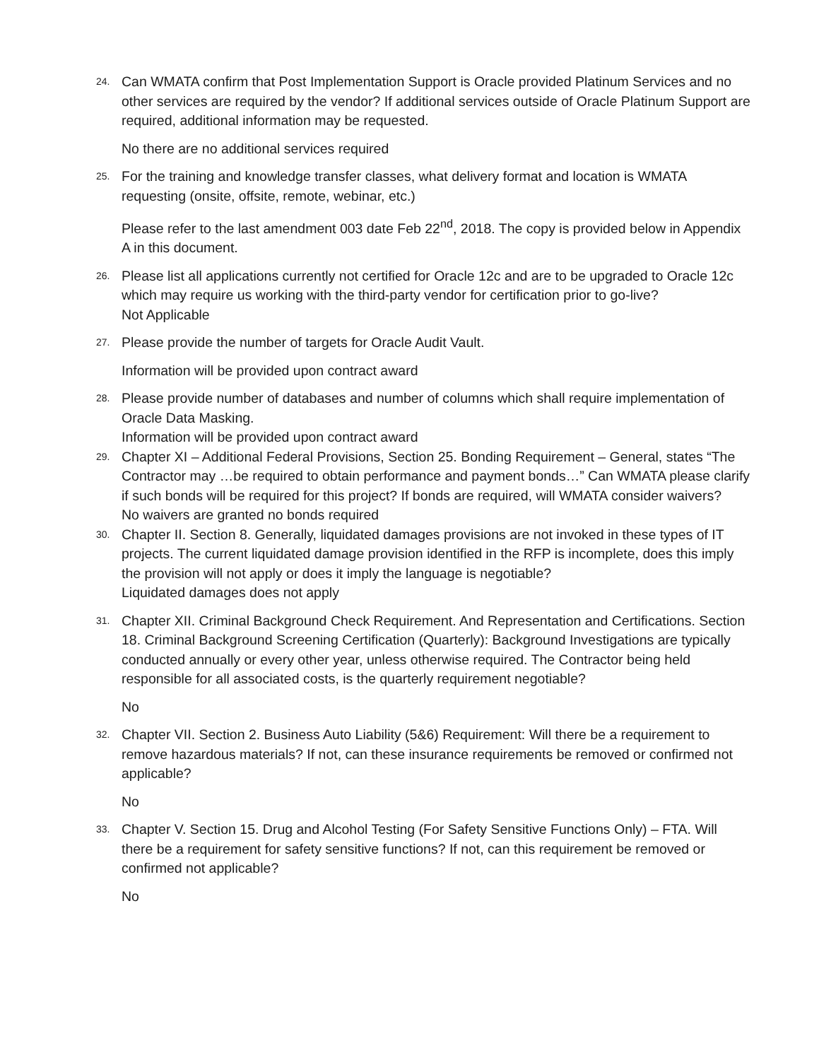24.
Can WMATA confirm that Post Implementation Support is Oracle provided Platinum Services and no other services are required by the vendor? If additional services outside of Oracle Platinum Support are required, additional information may be requested.
No there are no additional services required
25.
For the training and knowledge transfer classes, what delivery format and location is WMATA requesting (onsite, offsite, remote, webinar, etc.)
Please refer to the last amendment 003 date Feb 22<sup>nd</sup>, 2018. The copy is provided below in Appendix A in this document.
26.
Please list all applications currently not certified for Oracle 12c and are to be upgraded to Oracle 12c which may require us working with the third-party vendor for certification prior to go-live?
Not Applicable
27.
Please provide the number of targets for Oracle Audit Vault.
Information will be provided upon contract award
28.
Please provide number of databases and number of columns which shall require implementation of Oracle Data Masking.
Information will be provided upon contract award
29.
Chapter XI – Additional Federal Provisions, Section 25. Bonding Requirement – General, states “The Contractor may …be required to obtain performance and payment bonds…” Can WMATA please clarify if such bonds will be required for this project? If bonds are required, will WMATA consider waivers?
No waivers are granted no bonds required
30.
Chapter II. Section 8. Generally, liquidated damages provisions are not invoked in these types of IT projects. The current liquidated damage provision identified in the RFP is incomplete, does this imply the provision will not apply or does it imply the language is negotiable?
Liquidated damages does not apply
31.
Chapter XII. Criminal Background Check Requirement. And Representation and Certifications. Section 18. Criminal Background Screening Certification (Quarterly): Background Investigations are typically conducted annually or every other year, unless otherwise required. The Contractor being held responsible for all associated costs, is the quarterly requirement negotiable?
No
32.
Chapter VII. Section 2. Business Auto Liability (5&6) Requirement: Will there be a requirement to remove hazardous materials? If not, can these insurance requirements be removed or confirmed not applicable?
No
33.
Chapter V. Section 15. Drug and Alcohol Testing (For Safety Sensitive Functions Only) – FTA. Will there be a requirement for safety sensitive functions? If not, can this requirement be removed or confirmed not applicable?
No